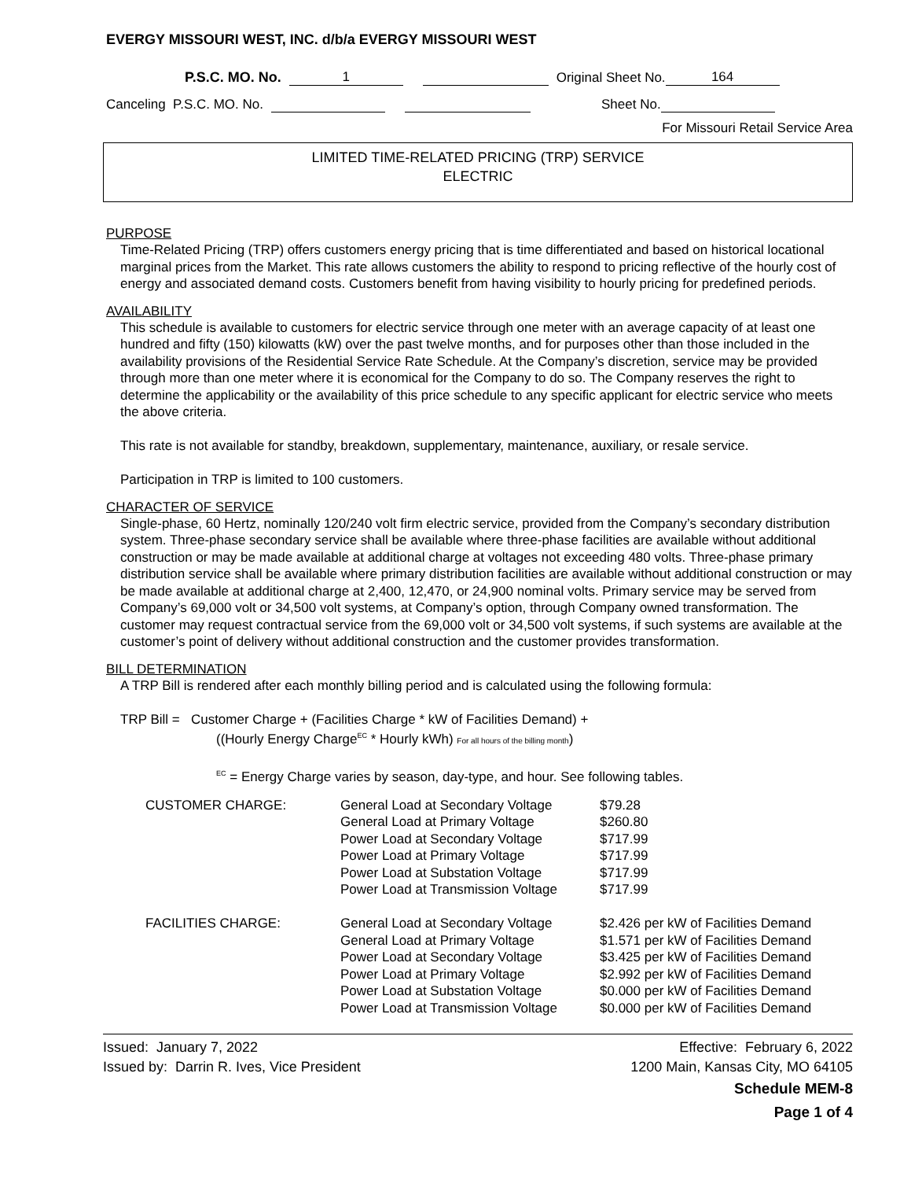EVERGY MISSOURI WEST, INC. d/b/a EVERGY MISSOURI WEST
P.S.C. MO. No. 1 Original Sheet No. 164
Canceling P.S.C. MO. No. Sheet No.
For Missouri Retail Service Area
LIMITED TIME-RELATED PRICING (TRP) SERVICE
ELECTRIC
PURPOSE
Time-Related Pricing (TRP) offers customers energy pricing that is time differentiated and based on historical locational marginal prices from the Market. This rate allows customers the ability to respond to pricing reflective of the hourly cost of energy and associated demand costs. Customers benefit from having visibility to hourly pricing for predefined periods.
AVAILABILITY
This schedule is available to customers for electric service through one meter with an average capacity of at least one hundred and fifty (150) kilowatts (kW) over the past twelve months, and for purposes other than those included in the availability provisions of the Residential Service Rate Schedule. At the Company’s discretion, service may be provided through more than one meter where it is economical for the Company to do so. The Company reserves the right to determine the applicability or the availability of this price schedule to any specific applicant for electric service who meets the above criteria.
This rate is not available for standby, breakdown, supplementary, maintenance, auxiliary, or resale service.
Participation in TRP is limited to 100 customers.
CHARACTER OF SERVICE
Single-phase, 60 Hertz, nominally 120/240 volt firm electric service, provided from the Company’s secondary distribution system. Three-phase secondary service shall be available where three-phase facilities are available without additional construction or may be made available at additional charge at voltages not exceeding 480 volts. Three-phase primary distribution service shall be available where primary distribution facilities are available without additional construction or may be made available at additional charge at 2,400, 12,470, or 24,900 nominal volts. Primary service may be served from Company’s 69,000 volt or 34,500 volt systems, at Company’s option, through Company owned transformation. The customer may request contractual service from the 69,000 volt or 34,500 volt systems, if such systems are available at the customer’s point of delivery without additional construction and the customer provides transformation.
BILL DETERMINATION
A TRP Bill is rendered after each monthly billing period and is calculated using the following formula:
TRP Bill = Customer Charge + (Facilities Charge * kW of Facilities Demand) +
((Hourly Energy Charge<sup>EC</sup> * Hourly kWh) For all hours of the billing month)
<sup>EC</sup> = Energy Charge varies by season, day-type, and hour. See following tables.
| CUSTOMER CHARGE: | General Load at Secondary Voltage | $79.28 |
| | General Load at Primary Voltage | $260.80 |
| | Power Load at Secondary Voltage | $717.99 |
| | Power Load at Primary Voltage | $717.99 |
| | Power Load at Substation Voltage | $717.99 |
| | Power Load at Transmission Voltage | $717.99 |
| FACILITIES CHARGE: | General Load at Secondary Voltage | $2.426 per kW of Facilities Demand |
| | General Load at Primary Voltage | $1.571 per kW of Facilities Demand |
| | Power Load at Secondary Voltage | $3.425 per kW of Facilities Demand |
| | Power Load at Primary Voltage | $2.992 per kW of Facilities Demand |
| | Power Load at Substation Voltage | $0.000 per kW of Facilities Demand |
| | Power Load at Transmission Voltage | $0.000 per kW of Facilities Demand |
Issued: January 7, 2022 Effective: February 6, 2022
Issued by: Darrin R. Ives, Vice President 1200 Main, Kansas City, MO 64105
Schedule MEM-8
Page 1 of 4